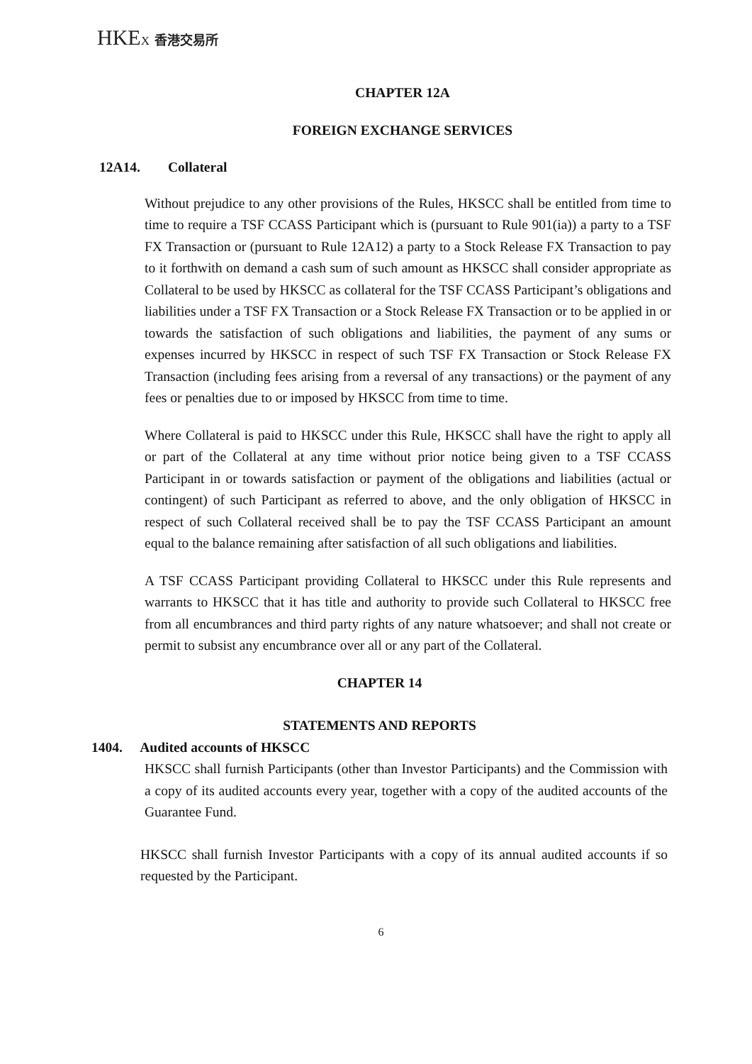HKEX 香港交易所
CHAPTER 12A
FOREIGN EXCHANGE SERVICES
12A14. Collateral
Without prejudice to any other provisions of the Rules, HKSCC shall be entitled from time to time to require a TSF CCASS Participant which is (pursuant to Rule 901(ia)) a party to a TSF FX Transaction or (pursuant to Rule 12A12) a party to a Stock Release FX Transaction to pay to it forthwith on demand a cash sum of such amount as HKSCC shall consider appropriate as Collateral to be used by HKSCC as collateral for the TSF CCASS Participant’s obligations and liabilities under a TSF FX Transaction or a Stock Release FX Transaction or to be applied in or towards the satisfaction of such obligations and liabilities, the payment of any sums or expenses incurred by HKSCC in respect of such TSF FX Transaction or Stock Release FX Transaction (including fees arising from a reversal of any transactions) or the payment of any fees or penalties due to or imposed by HKSCC from time to time.
Where Collateral is paid to HKSCC under this Rule, HKSCC shall have the right to apply all or part of the Collateral at any time without prior notice being given to a TSF CCASS Participant in or towards satisfaction or payment of the obligations and liabilities (actual or contingent) of such Participant as referred to above, and the only obligation of HKSCC in respect of such Collateral received shall be to pay the TSF CCASS Participant an amount equal to the balance remaining after satisfaction of all such obligations and liabilities.
A TSF CCASS Participant providing Collateral to HKSCC under this Rule represents and warrants to HKSCC that it has title and authority to provide such Collateral to HKSCC free from all encumbrances and third party rights of any nature whatsoever; and shall not create or permit to subsist any encumbrance over all or any part of the Collateral.
CHAPTER 14
STATEMENTS AND REPORTS
1404. Audited accounts of HKSCC
HKSCC shall furnish Participants (other than Investor Participants) and the Commission with a copy of its audited accounts every year, together with a copy of the audited accounts of the Guarantee Fund.
HKSCC shall furnish Investor Participants with a copy of its annual audited accounts if so requested by the Participant.
6